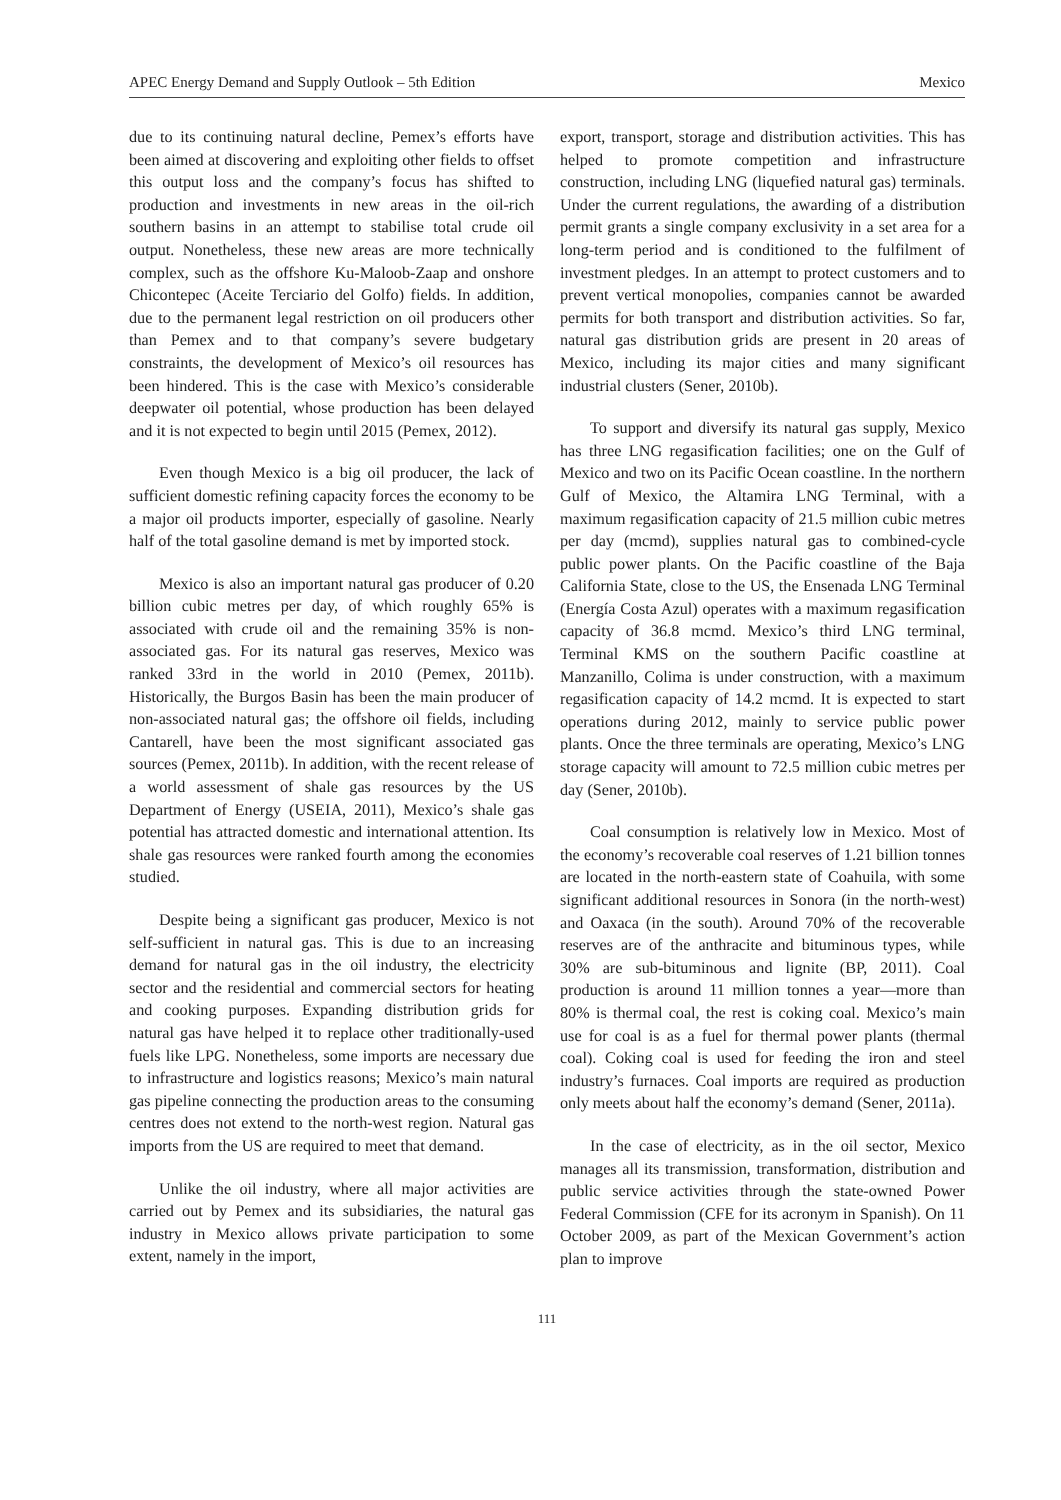APEC Energy Demand and Supply Outlook – 5th Edition Mexico
due to its continuing natural decline, Pemex’s efforts have been aimed at discovering and exploiting other fields to offset this output loss and the company’s focus has shifted to production and investments in new areas in the oil-rich southern basins in an attempt to stabilise total crude oil output. Nonetheless, these new areas are more technically complex, such as the offshore Ku-Maloob-Zaap and onshore Chicontepec (Aceite Terciario del Golfo) fields. In addition, due to the permanent legal restriction on oil producers other than Pemex and to that company’s severe budgetary constraints, the development of Mexico’s oil resources has been hindered. This is the case with Mexico’s considerable deepwater oil potential, whose production has been delayed and it is not expected to begin until 2015 (Pemex, 2012).
Even though Mexico is a big oil producer, the lack of sufficient domestic refining capacity forces the economy to be a major oil products importer, especially of gasoline. Nearly half of the total gasoline demand is met by imported stock.
Mexico is also an important natural gas producer of 0.20 billion cubic metres per day, of which roughly 65% is associated with crude oil and the remaining 35% is non-associated gas. For its natural gas reserves, Mexico was ranked 33rd in the world in 2010 (Pemex, 2011b). Historically, the Burgos Basin has been the main producer of non-associated natural gas; the offshore oil fields, including Cantarell, have been the most significant associated gas sources (Pemex, 2011b). In addition, with the recent release of a world assessment of shale gas resources by the US Department of Energy (USEIA, 2011), Mexico’s shale gas potential has attracted domestic and international attention. Its shale gas resources were ranked fourth among the economies studied.
Despite being a significant gas producer, Mexico is not self-sufficient in natural gas. This is due to an increasing demand for natural gas in the oil industry, the electricity sector and the residential and commercial sectors for heating and cooking purposes. Expanding distribution grids for natural gas have helped it to replace other traditionally-used fuels like LPG. Nonetheless, some imports are necessary due to infrastructure and logistics reasons; Mexico’s main natural gas pipeline connecting the production areas to the consuming centres does not extend to the north-west region. Natural gas imports from the US are required to meet that demand.
Unlike the oil industry, where all major activities are carried out by Pemex and its subsidiaries, the natural gas industry in Mexico allows private participation to some extent, namely in the import,
export, transport, storage and distribution activities. This has helped to promote competition and infrastructure construction, including LNG (liquefied natural gas) terminals. Under the current regulations, the awarding of a distribution permit grants a single company exclusivity in a set area for a long-term period and is conditioned to the fulfilment of investment pledges. In an attempt to protect customers and to prevent vertical monopolies, companies cannot be awarded permits for both transport and distribution activities. So far, natural gas distribution grids are present in 20 areas of Mexico, including its major cities and many significant industrial clusters (Sener, 2010b).
To support and diversify its natural gas supply, Mexico has three LNG regasification facilities; one on the Gulf of Mexico and two on its Pacific Ocean coastline. In the northern Gulf of Mexico, the Altamira LNG Terminal, with a maximum regasification capacity of 21.5 million cubic metres per day (mcmd), supplies natural gas to combined-cycle public power plants. On the Pacific coastline of the Baja California State, close to the US, the Ensenada LNG Terminal (Energía Costa Azul) operates with a maximum regasification capacity of 36.8 mcmd. Mexico’s third LNG terminal, Terminal KMS on the southern Pacific coastline at Manzanillo, Colima is under construction, with a maximum regasification capacity of 14.2 mcmd. It is expected to start operations during 2012, mainly to service public power plants. Once the three terminals are operating, Mexico’s LNG storage capacity will amount to 72.5 million cubic metres per day (Sener, 2010b).
Coal consumption is relatively low in Mexico. Most of the economy’s recoverable coal reserves of 1.21 billion tonnes are located in the north-eastern state of Coahuila, with some significant additional resources in Sonora (in the north-west) and Oaxaca (in the south). Around 70% of the recoverable reserves are of the anthracite and bituminous types, while 30% are sub-bituminous and lignite (BP, 2011). Coal production is around 11 million tonnes a year—more than 80% is thermal coal, the rest is coking coal. Mexico’s main use for coal is as a fuel for thermal power plants (thermal coal). Coking coal is used for feeding the iron and steel industry’s furnaces. Coal imports are required as production only meets about half the economy’s demand (Sener, 2011a).
In the case of electricity, as in the oil sector, Mexico manages all its transmission, transformation, distribution and public service activities through the state-owned Power Federal Commission (CFE for its acronym in Spanish). On 11 October 2009, as part of the Mexican Government’s action plan to improve
111